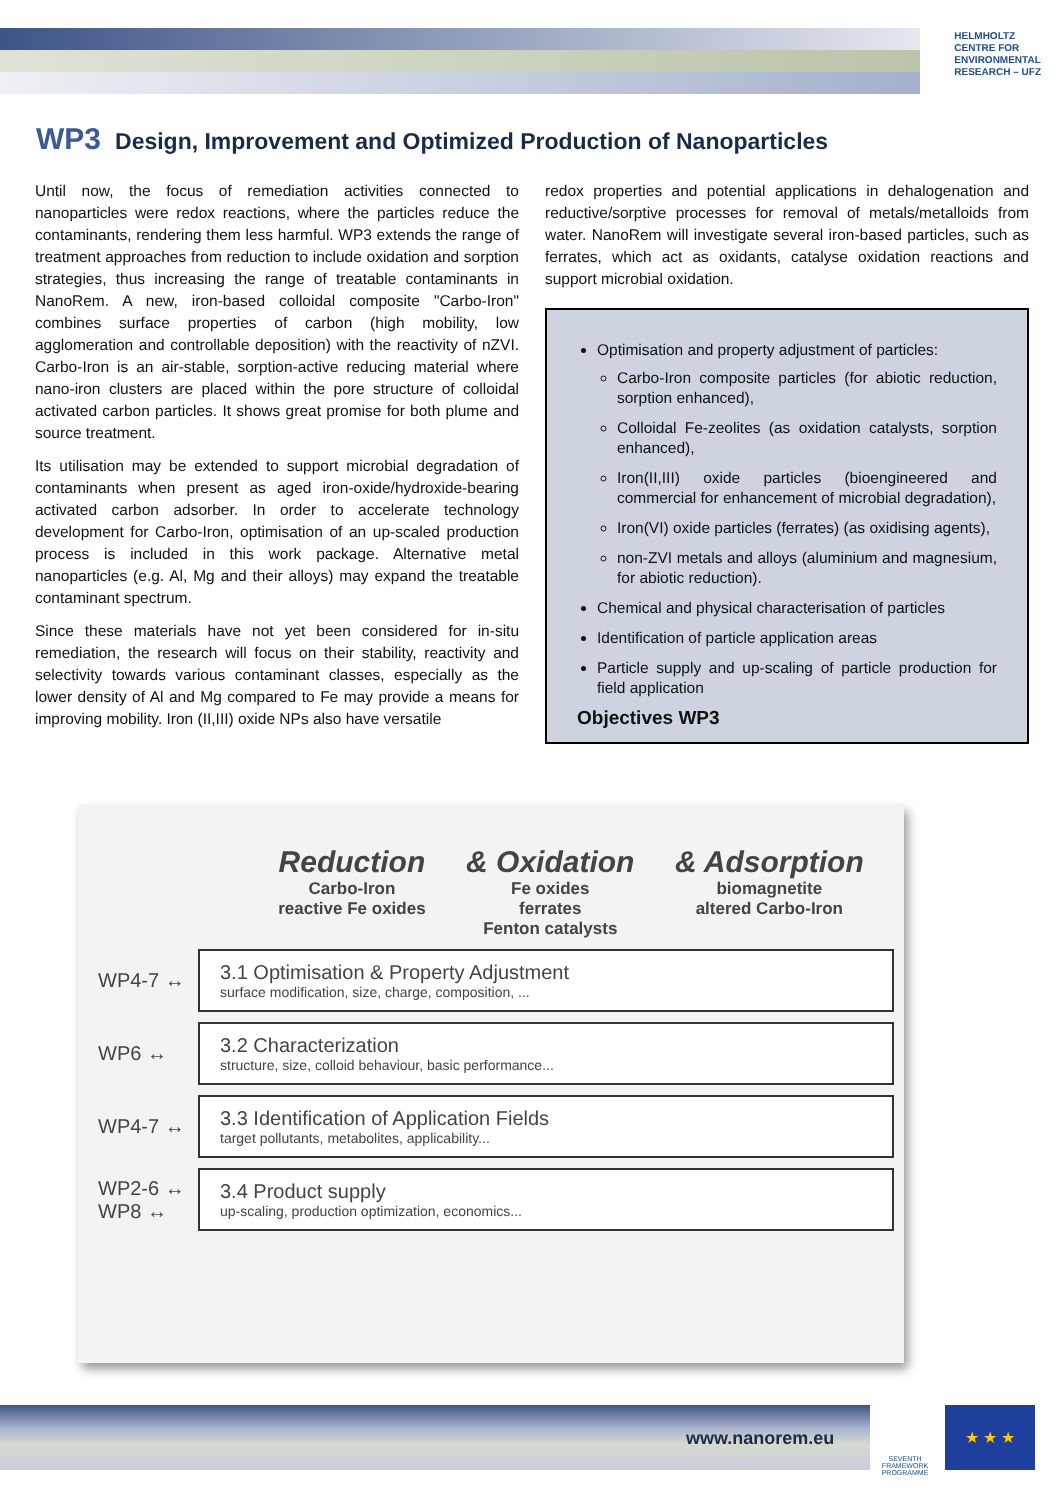HELMHOLTZ
CENTRE FOR
ENVIRONMENTAL
RESEARCH – UFZ
WP3 Design, Improvement and Optimized Production of Nanoparticles
Until now, the focus of remediation activities connected to nanoparticles were redox reactions, where the particles reduce the contaminants, rendering them less harmful. WP3 extends the range of treatment approaches from reduction to include oxidation and sorption strategies, thus increasing the range of treatable contaminants in NanoRem. A new, iron-based colloidal composite "Carbo-Iron" combines surface properties of carbon (high mobility, low agglomeration and controllable deposition) with the reactivity of nZVI. Carbo-Iron is an air-stable, sorption-active reducing material where nano-iron clusters are placed within the pore structure of colloidal activated carbon particles. It shows great promise for both plume and source treatment.
Its utilisation may be extended to support microbial degradation of contaminants when present as aged iron-oxide/hydroxide-bearing activated carbon adsorber. In order to accelerate technology development for Carbo-Iron, optimisation of an up-scaled production process is included in this work package. Alternative metal nanoparticles (e.g. Al, Mg and their alloys) may expand the treatable contaminant spectrum.
Since these materials have not yet been considered for in-situ remediation, the research will focus on their stability, reactivity and selectivity towards various contaminant classes, especially as the lower density of Al and Mg compared to Fe may provide a means for improving mobility. Iron (II,III) oxide NPs also have versatile
redox properties and potential applications in dehalogenation and reductive/sorptive processes for removal of metals/metalloids from water. NanoRem will investigate several iron-based particles, such as ferrates, which act as oxidants, catalyse oxidation reactions and support microbial oxidation.
Optimisation and property adjustment of particles:
Carbo-Iron composite particles (for abiotic reduction, sorption enhanced),
Colloidal Fe-zeolites (as oxidation catalysts, sorption enhanced),
Iron(II,III) oxide particles (bioengineered and commercial for enhancement of microbial degradation),
Iron(VI) oxide particles (ferrates) (as oxidising agents),
non-ZVI metals and alloys (aluminium and magnesium, for abiotic reduction).
Chemical and physical characterisation of particles
Identification of particle application areas
Particle supply and up-scaling of particle production for field application
Objectives WP3
Reduction
Carbo-Iron
reactive Fe oxides
& Oxidation
Fe oxides
ferrates
Fenton catalysts
& Adsorption
biomagnetite
altered Carbo-Iron
WP4-7 ↔
3.1 Optimisation & Property Adjustment
surface modification, size, charge, composition, ...
WP6 ↔
3.2 Characterization
structure, size, colloid behaviour, basic performance...
WP4-7 ↔
3.3 Identification of Application Fields
target pollutants, metabolites, applicability...
WP2-6 ↔
WP8 ↔
3.4 Product supply
up-scaling, production optimization, economics...
www.nanorem.eu
SEVENTH FRAMEWORK PROGRAMME
★ ★ ★